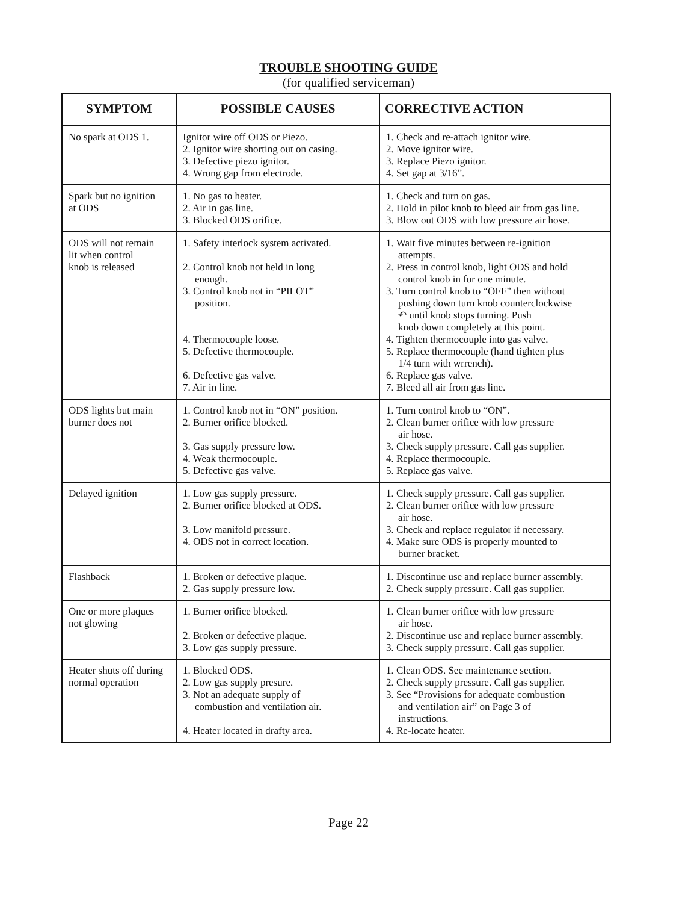TROUBLE SHOOTING GUIDE
(for qualified serviceman)
| SYMPTOM | POSSIBLE CAUSES | CORRECTIVE ACTION |
| --- | --- | --- |
| No spark at ODS 1. | Ignitor wire off ODS or Piezo. 2. Ignitor wire shorting out on casing. 3. Defective piezo ignitor. 4. Wrong gap from electrode. | 1. Check and re-attach ignitor wire. 2. Move ignitor wire. 3. Replace Piezo ignitor. 4. Set gap at 3/16”. |
| Spark but no ignition at ODS | 1. No gas to heater. 2. Air in gas line. 3. Blocked ODS orifice. | 1. Check and turn on gas. 2. Hold in pilot knob to bleed air from gas line. 3. Blow out ODS with low pressure air hose. |
| ODS will not remain lit when control knob is released | 1. Safety interlock system activated. 2. Control knob not held in long enough. 3. Control knob not in “PILOT” position. 4. Thermocouple loose. 5. Defective thermocouple. 6. Defective gas valve. 7. Air in line. | 1. Wait five minutes between re-ignition attempts. 2. Press in control knob, light ODS and hold control knob in for one minute. 3. Turn control knob to “OFF” then without pushing down turn knob counterclockwise ↶ until knob stops turning. Push knob down completely at this point. 4. Tighten thermocouple into gas valve. 5. Replace thermocouple (hand tighten plus 1/4 turn with wrrench). 6. Replace gas valve. 7. Bleed all air from gas line. |
| ODS lights but main burner does not | 1. Control knob not in “ON” position. 2. Burner orifice blocked. 3. Gas supply pressure low. 4. Weak thermocouple. 5. Defective gas valve. | 1. Turn control knob to “ON”. 2. Clean burner orifice with low pressure air hose. 3. Check supply pressure. Call gas supplier. 4. Replace thermocouple. 5. Replace gas valve. |
| Delayed ignition | 1. Low gas supply pressure. 2. Burner orifice blocked at ODS. 3. Low manifold pressure. 4. ODS not in correct location. | 1. Check supply pressure. Call gas supplier. 2. Clean burner orifice with low pressure air hose. 3. Check and replace regulator if necessary. 4. Make sure ODS is properly mounted to burner bracket. |
| Flashback | 1. Broken or defective plaque. 2. Gas supply pressure low. | 1. Discontinue use and replace burner assembly. 2. Check supply pressure. Call gas supplier. |
| One or more plaques not glowing | 1. Burner orifice blocked. 2. Broken or defective plaque. 3. Low gas supply pressure. | 1. Clean burner orifice with low pressure air hose. 2. Discontinue use and replace burner assembly. 3. Check supply pressure. Call gas supplier. |
| Heater shuts off during normal operation | 1. Blocked ODS. 2. Low gas supply presure. 3. Not an adequate supply of combustion and ventilation air. 4. Heater located in drafty area. | 1. Clean ODS. See maintenance section. 2. Check supply pressure. Call gas supplier. 3. See “Provisions for adequate combustion and ventilation air” on Page 3 of instructions. 4. Re-locate heater. |
Page 22